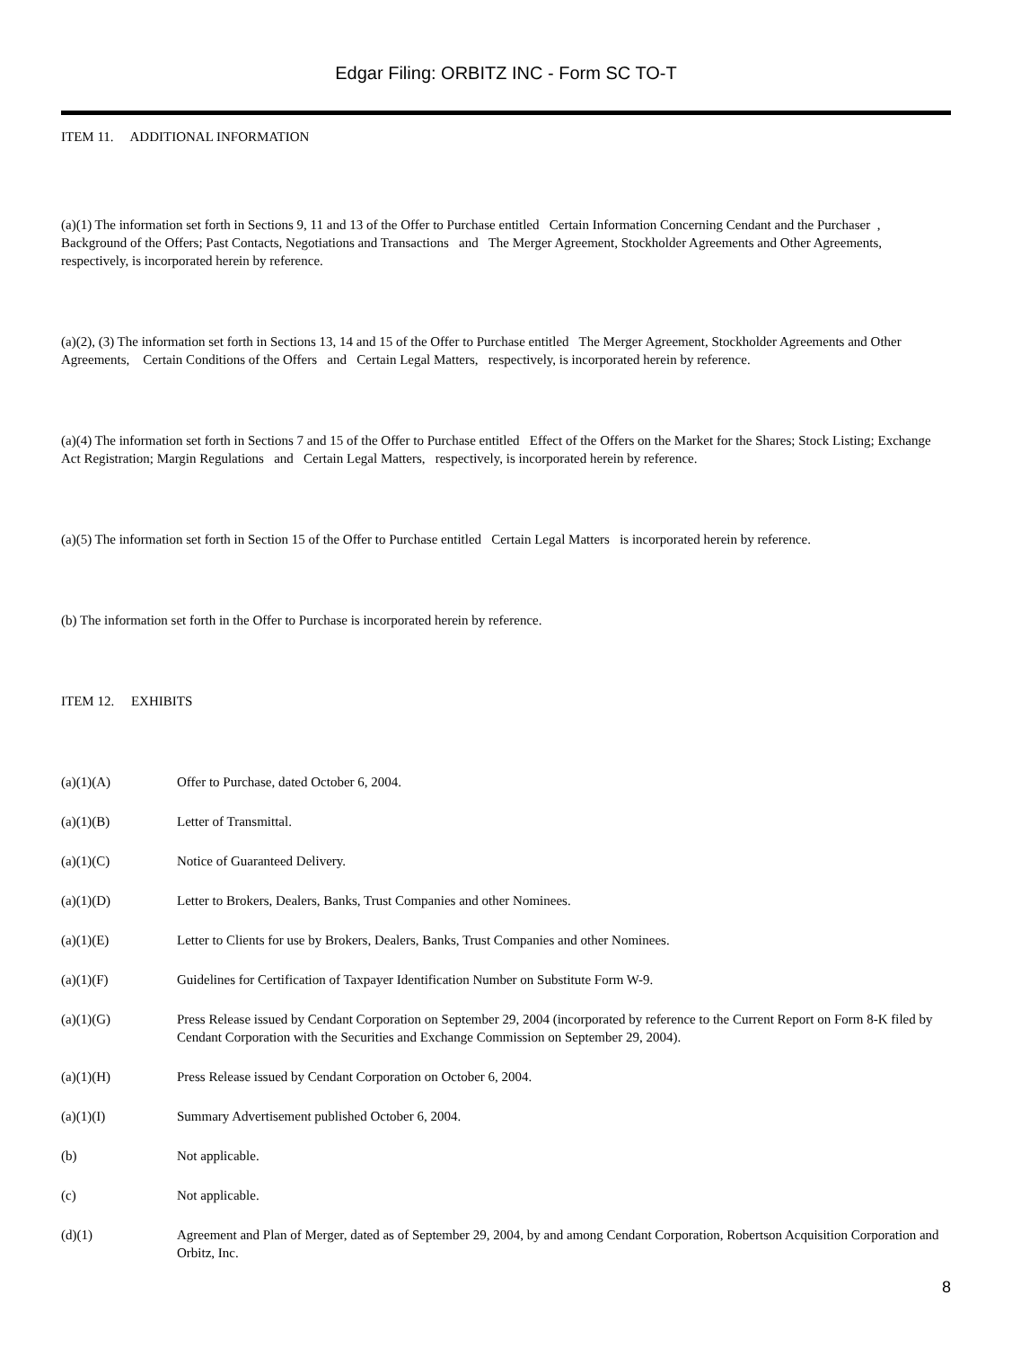Edgar Filing: ORBITZ INC - Form SC TO-T
ITEM 11. ADDITIONAL INFORMATION
(a)(1) The information set forth in Sections 9, 11 and 13 of the Offer to Purchase entitled Certain Information Concerning Cendant and the Purchaser , Background of the Offers; Past Contacts, Negotiations and Transactions and The Merger Agreement, Stockholder Agreements and Other Agreements, respectively, is incorporated herein by reference.
(a)(2), (3) The information set forth in Sections 13, 14 and 15 of the Offer to Purchase entitled The Merger Agreement, Stockholder Agreements and Other Agreements, Certain Conditions of the Offers and Certain Legal Matters, respectively, is incorporated herein by reference.
(a)(4) The information set forth in Sections 7 and 15 of the Offer to Purchase entitled Effect of the Offers on the Market for the Shares; Stock Listing; Exchange Act Registration; Margin Regulations and Certain Legal Matters, respectively, is incorporated herein by reference.
(a)(5) The information set forth in Section 15 of the Offer to Purchase entitled Certain Legal Matters is incorporated herein by reference.
(b) The information set forth in the Offer to Purchase is incorporated herein by reference.
ITEM 12. EXHIBITS
| (a)(1)(A) | Offer to Purchase, dated October 6, 2004. |
| (a)(1)(B) | Letter of Transmittal. |
| (a)(1)(C) | Notice of Guaranteed Delivery. |
| (a)(1)(D) | Letter to Brokers, Dealers, Banks, Trust Companies and other Nominees. |
| (a)(1)(E) | Letter to Clients for use by Brokers, Dealers, Banks, Trust Companies and other Nominees. |
| (a)(1)(F) | Guidelines for Certification of Taxpayer Identification Number on Substitute Form W-9. |
| (a)(1)(G) | Press Release issued by Cendant Corporation on September 29, 2004 (incorporated by reference to the Current Report on Form 8-K filed by Cendant Corporation with the Securities and Exchange Commission on September 29, 2004). |
| (a)(1)(H) | Press Release issued by Cendant Corporation on October 6, 2004. |
| (a)(1)(I) | Summary Advertisement published October 6, 2004. |
| (b) | Not applicable. |
| (c) | Not applicable. |
| (d)(1) | Agreement and Plan of Merger, dated as of September 29, 2004, by and among Cendant Corporation, Robertson Acquisition Corporation and Orbitz, Inc. |
8